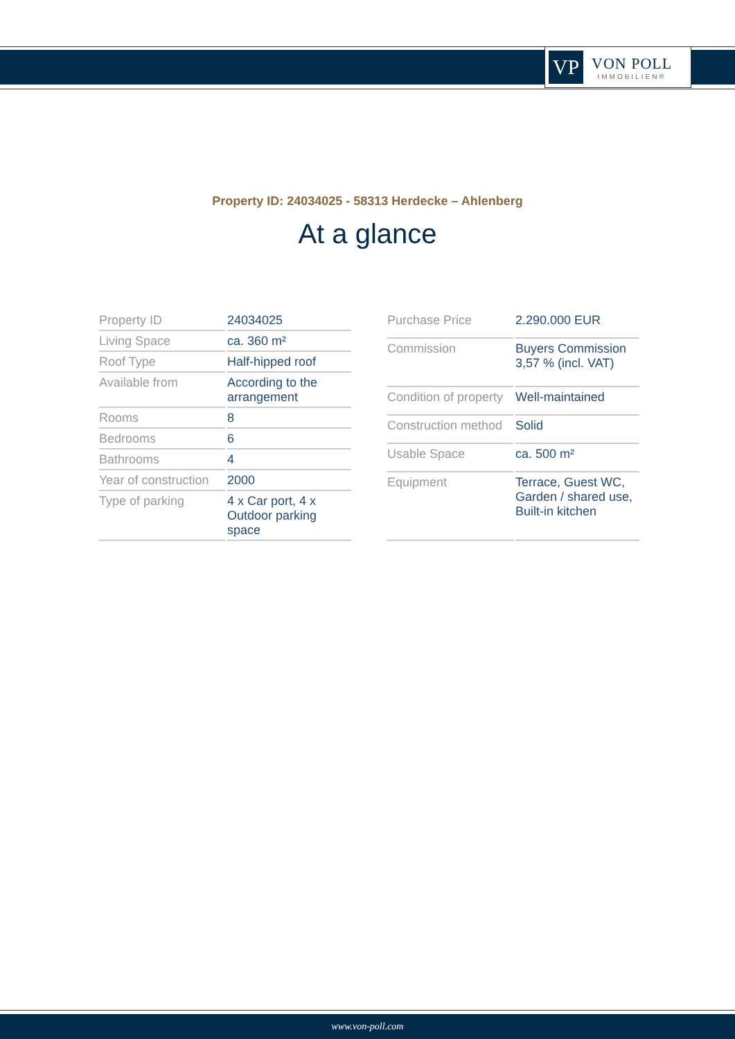VP
VON POLL
IMMOBILIEN®
Property ID: 24034025 - 58313 Herdecke – Ahlenberg
At a glance
| Property ID | 24034025 |
| Living Space | ca. 360 m² |
| Roof Type | Half-hipped roof |
| Available from | According to the arrangement |
| Rooms | 8 |
| Bedrooms | 6 |
| Bathrooms | 4 |
| Year of construction | 2000 |
| Type of parking | 4 x Car port, 4 x Outdoor parking space |
| Purchase Price | 2.290.000 EUR |
| Commission | Buyers Commission 3,57 % (incl. VAT) |
| Condition of property | Well-maintained |
| Construction method | Solid |
| Usable Space | ca. 500 m² |
| Equipment | Terrace, Guest WC, Garden / shared use, Built-in kitchen |
www.von-poll.com